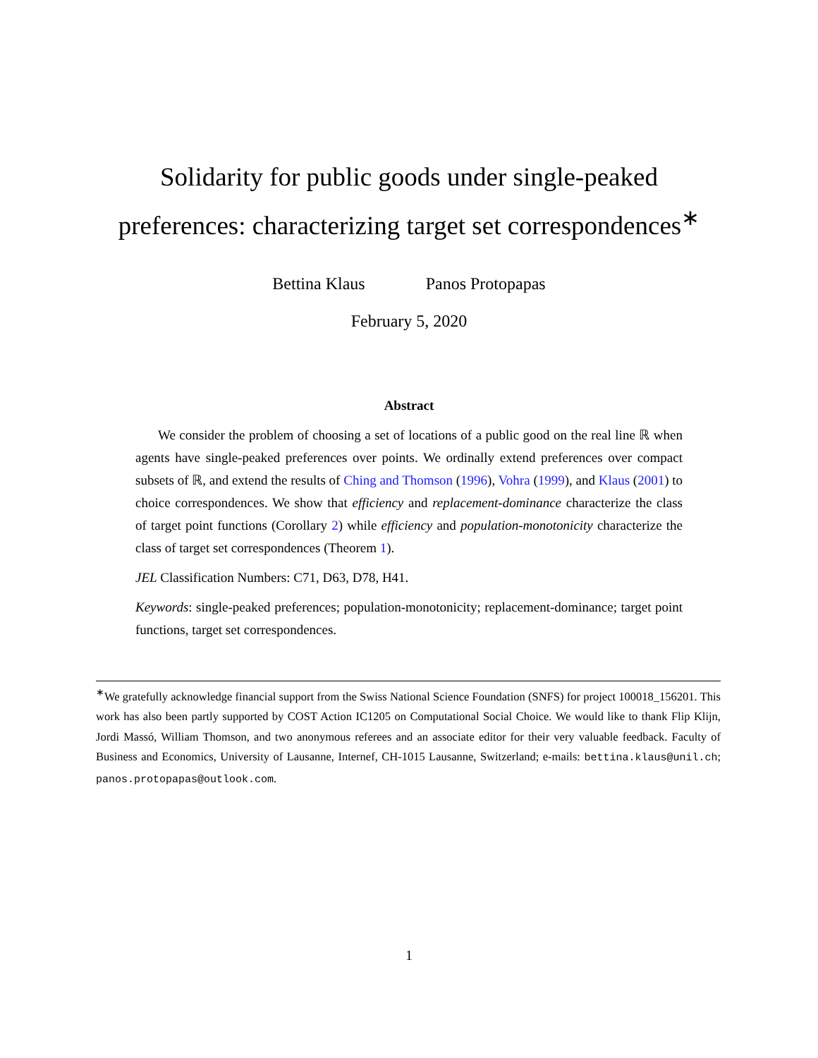Solidarity for public goods under single-peaked
preferences: characterizing target set correspondences<sup>∗</sup>
Bettina Klaus Panos Protopapas
February 5, 2020
Abstract
We consider the problem of choosing a set of locations of a public good on the real line ℝ when agents have single-peaked preferences over points. We ordinally extend preferences over compact subsets of ℝ, and extend the results of Ching and Thomson (1996), Vohra (1999), and Klaus (2001) to choice correspondences. We show that efficiency and replacement-dominance characterize the class of target point functions (Corollary 2) while efficiency and population-monotonicity characterize the class of target set correspondences (Theorem 1).
JEL Classification Numbers: C71, D63, D78, H41.
Keywords: single-peaked preferences; population-monotonicity; replacement-dominance; target point functions, target set correspondences.
<sup>∗</sup>We gratefully acknowledge financial support from the Swiss National Science Foundation (SNFS) for project 100018_156201. This work has also been partly supported by COST Action IC1205 on Computational Social Choice. We would like to thank Flip Klijn, Jordi Massó, William Thomson, and two anonymous referees and an associate editor for their very valuable feedback. Faculty of Business and Economics, University of Lausanne, Internef, CH-1015 Lausanne, Switzerland; e-mails: bettina.klaus@unil.ch; panos.protopapas@outlook.com.
1